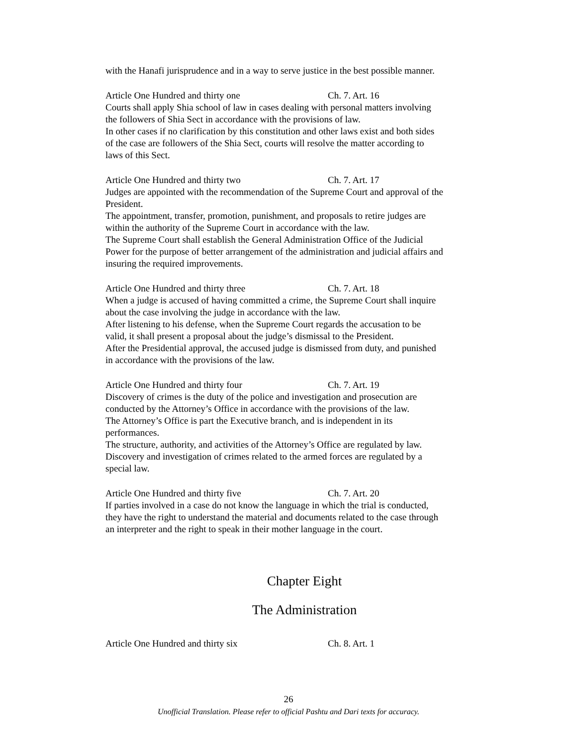with the Hanafi jurisprudence and in a way to serve justice in the best possible manner.
Article One Hundred and thirty one Ch. 7. Art. 16
Courts shall apply Shia school of law in cases dealing with personal matters involving the followers of Shia Sect in accordance with the provisions of law.
In other cases if no clarification by this constitution and other laws exist and both sides of the case are followers of the Shia Sect, courts will resolve the matter according to laws of this Sect.
Article One Hundred and thirty two Ch. 7. Art. 17
Judges are appointed with the recommendation of the Supreme Court and approval of the President.
The appointment, transfer, promotion, punishment, and proposals to retire judges are within the authority of the Supreme Court in accordance with the law.
The Supreme Court shall establish the General Administration Office of the Judicial Power for the purpose of better arrangement of the administration and judicial affairs and insuring the required improvements.
Article One Hundred and thirty three Ch. 7. Art. 18
When a judge is accused of having committed a crime, the Supreme Court shall inquire about the case involving the judge in accordance with the law.
After listening to his defense, when the Supreme Court regards the accusation to be valid, it shall present a proposal about the judge’s dismissal to the President.
After the Presidential approval, the accused judge is dismissed from duty, and punished in accordance with the provisions of the law.
Article One Hundred and thirty four Ch. 7. Art. 19
Discovery of crimes is the duty of the police and investigation and prosecution are conducted by the Attorney’s Office in accordance with the provisions of the law.
The Attorney’s Office is part the Executive branch, and is independent in its performances.
The structure, authority, and activities of the Attorney’s Office are regulated by law.
Discovery and investigation of crimes related to the armed forces are regulated by a special law.
Article One Hundred and thirty five Ch. 7. Art. 20
If parties involved in a case do not know the language in which the trial is conducted, they have the right to understand the material and documents related to the case through an interpreter and the right to speak in their mother language in the court.
Chapter Eight
The Administration
Article One Hundred and thirty six Ch. 8. Art. 1
26
Unofficial Translation. Please refer to official Pashtu and Dari texts for accuracy.